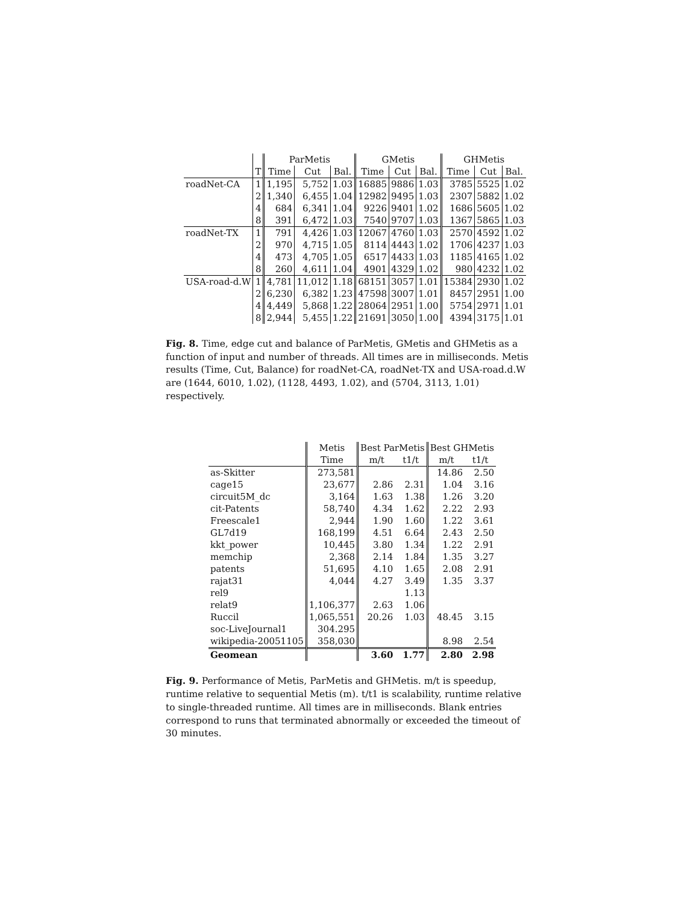| | | ParMetis | | | GMetis | | | GHMetis | | |
| --- | --- | --- | --- | --- | --- | --- | --- | --- | --- | --- |
| | T | Time | Cut | Bal. | Time | Cut | Bal. | Time | Cut | Bal. |
| roadNet-CA | 1 | 1,195 | 5,752 | 1.03 | 16885 | 9886 | 1.03 | 3785 | 5525 | 1.02 |
| | 2 | 1,340 | 6,455 | 1.04 | 12982 | 9495 | 1.03 | 2307 | 5882 | 1.02 |
| | 4 | 684 | 6,341 | 1.04 | 9226 | 9401 | 1.02 | 1686 | 5605 | 1.02 |
| | 8 | 391 | 6,472 | 1.03 | 7540 | 9707 | 1.03 | 1367 | 5865 | 1.03 |
| roadNet-TX | 1 | 791 | 4,426 | 1.03 | 12067 | 4760 | 1.03 | 2570 | 4592 | 1.02 |
| | 2 | 970 | 4,715 | 1.05 | 8114 | 4443 | 1.02 | 1706 | 4237 | 1.03 |
| | 4 | 473 | 4,705 | 1.05 | 6517 | 4433 | 1.03 | 1185 | 4165 | 1.02 |
| | 8 | 260 | 4,611 | 1.04 | 4901 | 4329 | 1.02 | 980 | 4232 | 1.02 |
| USA-road-d.W | 1 | 4,781 | 11,012 | 1.18 | 68151 | 3057 | 1.01 | 15384 | 2930 | 1.02 |
| | 2 | 6,230 | 6,382 | 1.23 | 47598 | 3007 | 1.01 | 8457 | 2951 | 1.00 |
| | 4 | 4,449 | 5,868 | 1.22 | 28064 | 2951 | 1.00 | 5754 | 2971 | 1.01 |
| | 8 | 2,944 | 5,455 | 1.22 | 21691 | 3050 | 1.00 | 4394 | 3175 | 1.01 |
Fig. 8. Time, edge cut and balance of ParMetis, GMetis and GHMetis as a function of input and number of threads. All times are in milliseconds. Metis results (Time, Cut, Balance) for roadNet-CA, roadNet-TX and USA-road.d.W are (1644, 6010, 1.02), (1128, 4493, 1.02), and (5704, 3113, 1.01) respectively.
| | Metis | Best ParMetis | | Best GHMetis | |
| --- | --- | --- | --- | --- | --- |
| | Time | m/t | t1/t | m/t | t1/t |
| as-Skitter | 273,581 | | | 14.86 | 2.50 |
| cage15 | 23,677 | 2.86 | 2.31 | 1.04 | 3.16 |
| circuit5M_dc | 3,164 | 1.63 | 1.38 | 1.26 | 3.20 |
| cit-Patents | 58,740 | 4.34 | 1.62 | 2.22 | 2.93 |
| Freescale1 | 2,944 | 1.90 | 1.60 | 1.22 | 3.61 |
| GL7d19 | 168,199 | 4.51 | 6.64 | 2.43 | 2.50 |
| kkt_power | 10,445 | 3.80 | 1.34 | 1.22 | 2.91 |
| memchip | 2,368 | 2.14 | 1.84 | 1.35 | 3.27 |
| patents | 51,695 | 4.10 | 1.65 | 2.08 | 2.91 |
| rajat31 | 4,044 | 4.27 | 3.49 | 1.35 | 3.37 |
| rel9 | | | 1.13 | | |
| relat9 | 1,106,377 | 2.63 | 1.06 | | |
| Ruccil | 1,065,551 | 20.26 | 1.03 | 48.45 | 3.15 |
| soc-LiveJournal1 | 304.295 | | | | |
| wikipedia-20051105 | 358,030 | | | 8.98 | 2.54 |
| Geomean | | 3.60 | 1.77 | 2.80 | 2.98 |
Fig. 9. Performance of Metis, ParMetis and GHMetis. m/t is speedup, runtime relative to sequential Metis (m). t/t1 is scalability, runtime relative to single-threaded runtime. All times are in milliseconds. Blank entries correspond to runs that terminated abnormally or exceeded the timeout of 30 minutes.